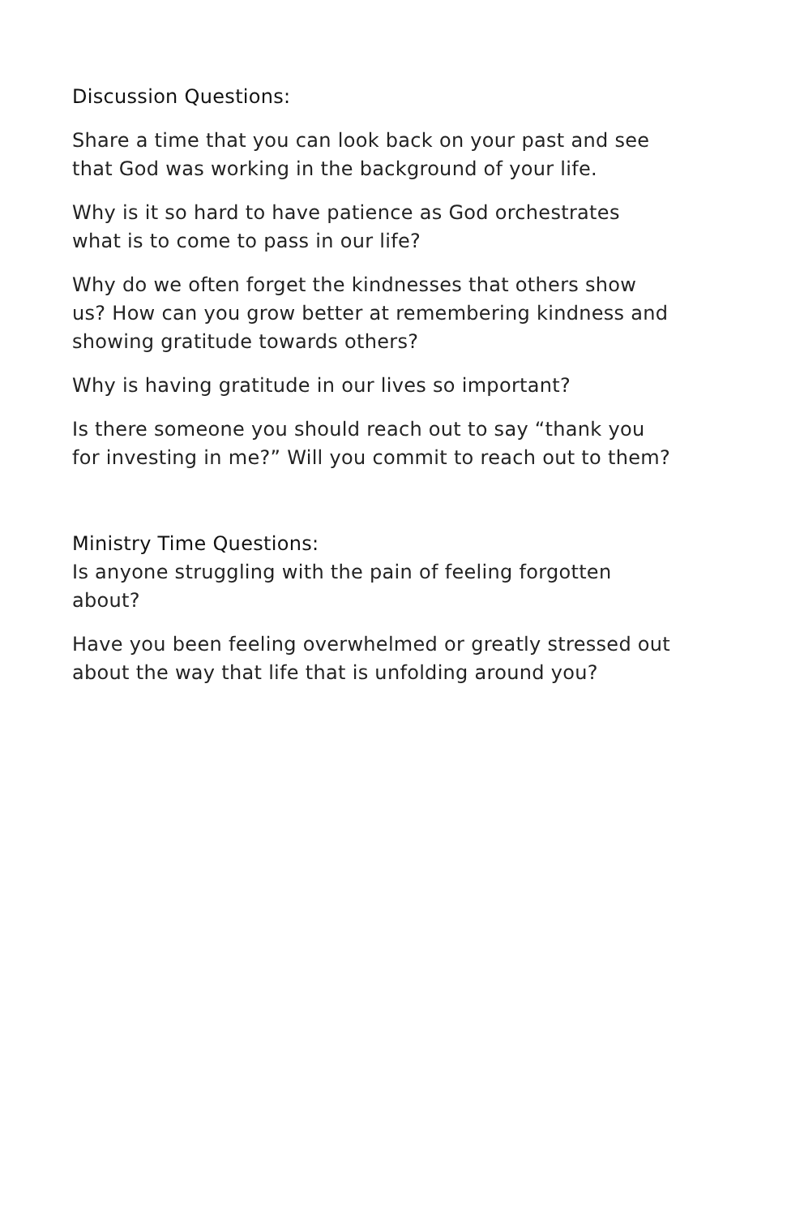Discussion Questions:
Share a time that you can look back on your past and see that God was working in the background of your life.
Why is it so hard to have patience as God orchestrates what is to come to pass in our life?
Why do we often forget the kindnesses that others show us? How can you grow better at remembering kindness and showing gratitude towards others?
Why is having gratitude in our lives so important?
Is there someone you should reach out to say “thank you for investing in me?” Will you commit to reach out to them?
Ministry Time Questions:
Is anyone struggling with the pain of feeling forgotten about?
Have you been feeling overwhelmed or greatly stressed out about the way that life that is unfolding around you?